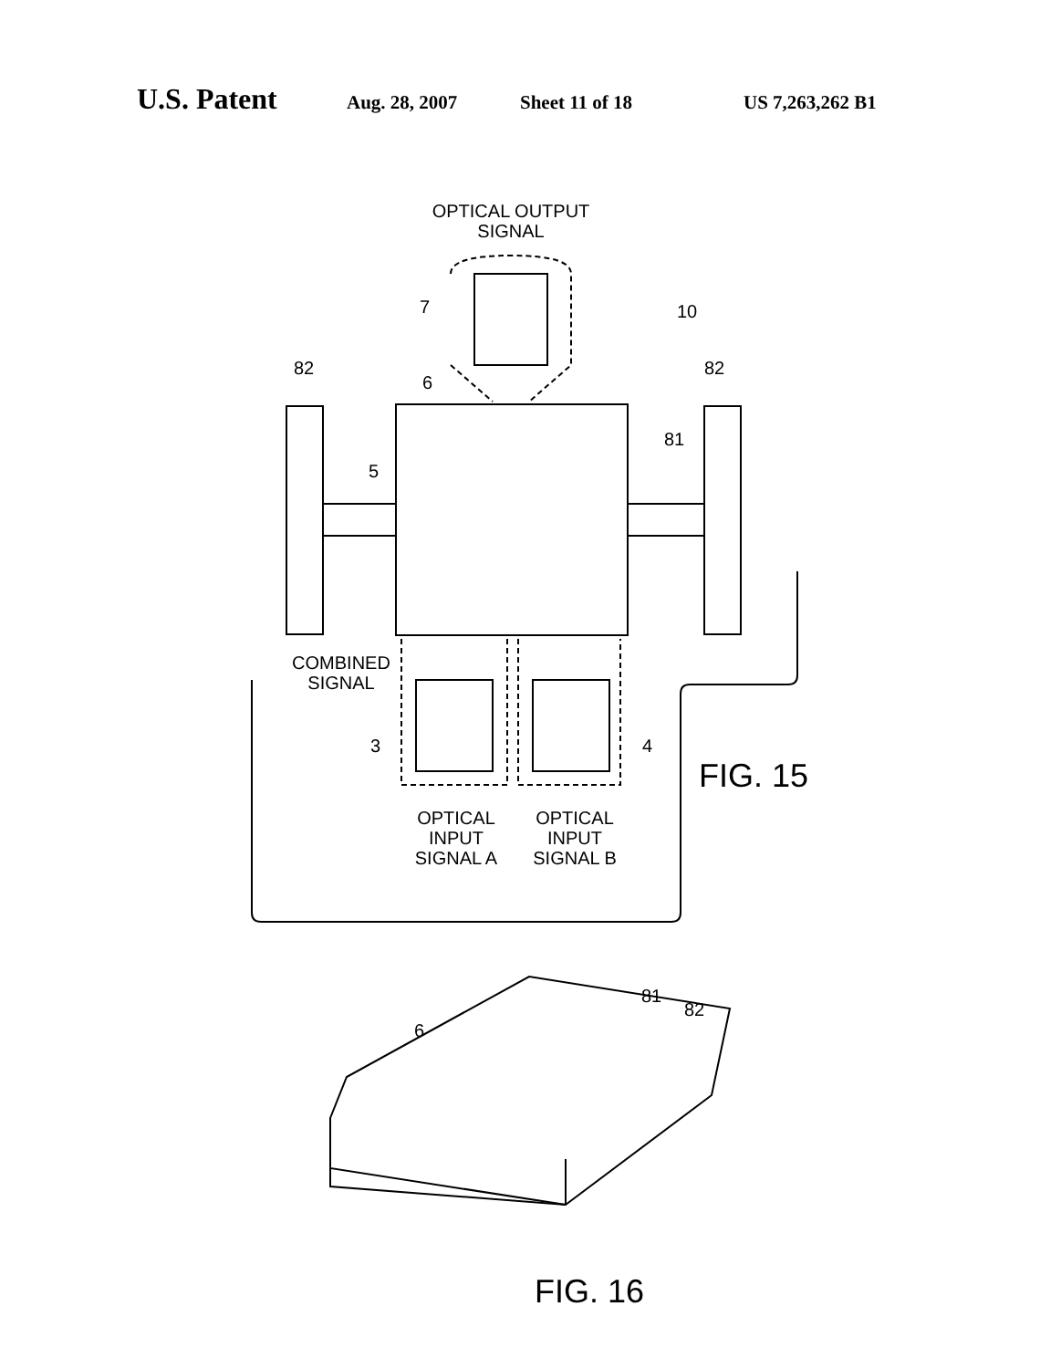U.S. Patent Aug. 28, 2007 Sheet 11 of 18 US 7,263,262 B1
OPTICAL OUTPUT
SIGNAL
7 10
82 82
6
81
5
COMBINED
SIGNAL
3 4
FIG. 15
OPTICAL
INPUT
SIGNAL A
OPTICAL
INPUT
SIGNAL B
81
82
6
FIG. 16